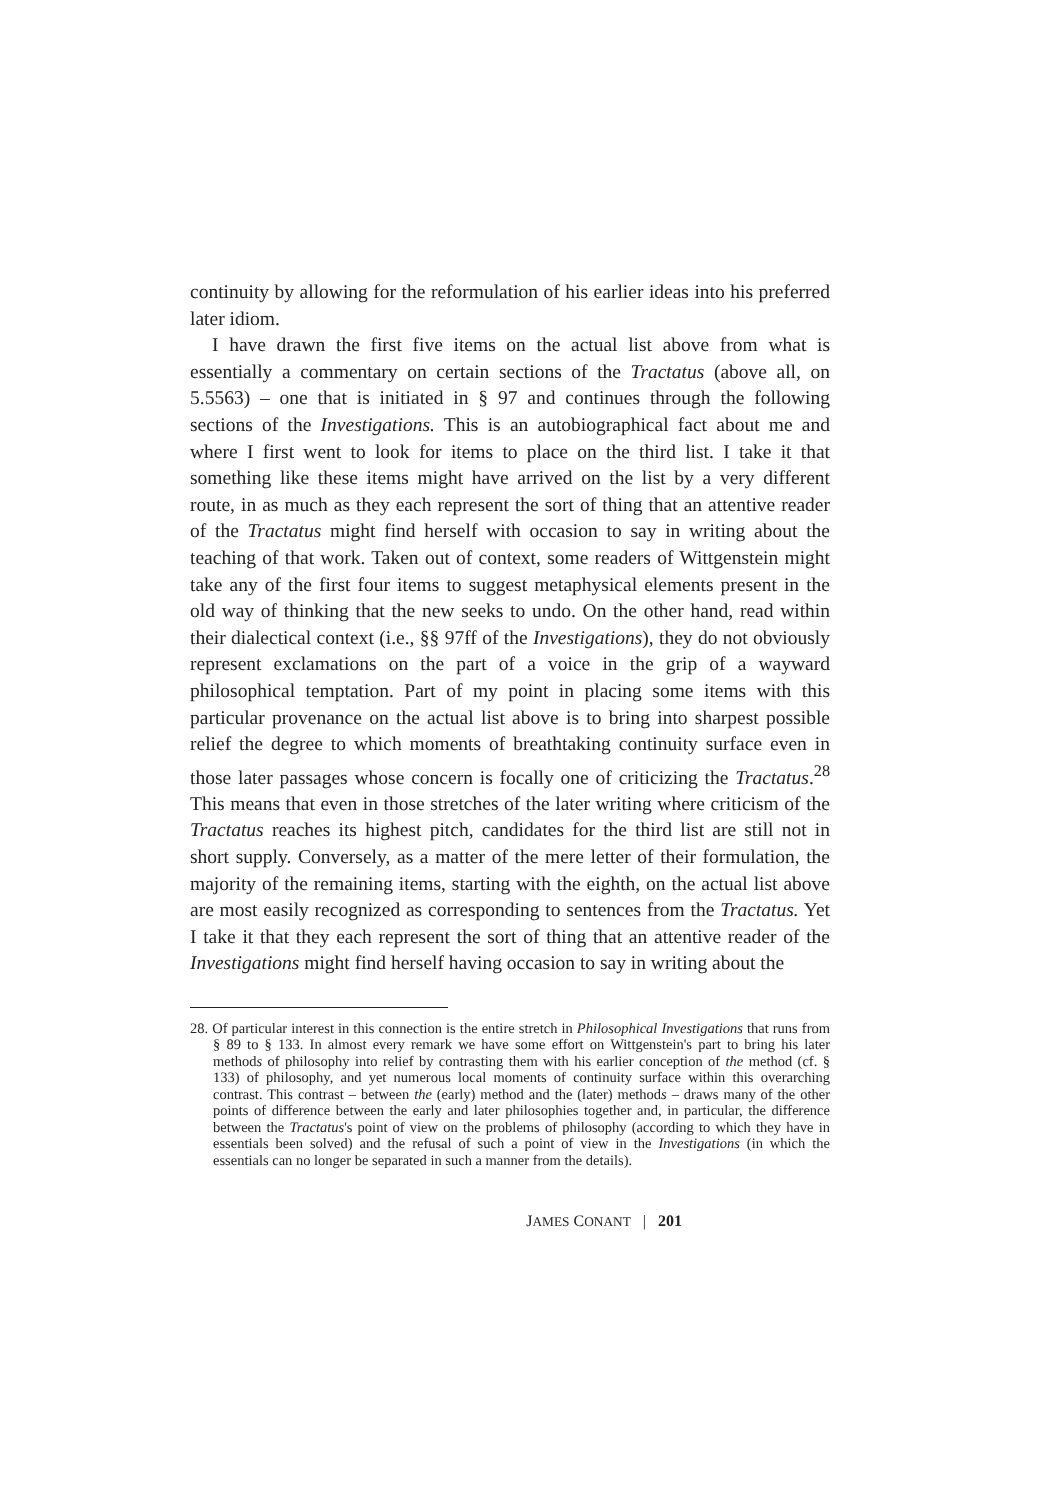continuity by allowing for the reformulation of his earlier ideas into his preferred later idiom.
I have drawn the first five items on the actual list above from what is essentially a commentary on certain sections of the Tractatus (above all, on 5.5563) – one that is initiated in § 97 and continues through the following sections of the Investigations. This is an autobiographical fact about me and where I first went to look for items to place on the third list. I take it that something like these items might have arrived on the list by a very different route, in as much as they each represent the sort of thing that an attentive reader of the Tractatus might find herself with occasion to say in writing about the teaching of that work. Taken out of context, some readers of Wittgenstein might take any of the first four items to suggest metaphysical elements present in the old way of thinking that the new seeks to undo. On the other hand, read within their dialectical context (i.e., §§ 97ff of the Investigations), they do not obviously represent exclamations on the part of a voice in the grip of a wayward philosophical temptation. Part of my point in placing some items with this particular provenance on the actual list above is to bring into sharpest possible relief the degree to which moments of breathtaking continuity surface even in those later passages whose concern is focally one of criticizing the Tractatus.<sup>28</sup> This means that even in those stretches of the later writing where criticism of the Tractatus reaches its highest pitch, candidates for the third list are still not in short supply. Conversely, as a matter of the mere letter of their formulation, the majority of the remaining items, starting with the eighth, on the actual list above are most easily recognized as corresponding to sentences from the Tractatus. Yet I take it that they each represent the sort of thing that an attentive reader of the Investigations might find herself having occasion to say in writing about the
28. Of particular interest in this connection is the entire stretch in Philosophical Investigations that runs from § 89 to § 133. In almost every remark we have some effort on Wittgenstein's part to bring his later methods of philosophy into relief by contrasting them with his earlier conception of the method (cf. § 133) of philosophy, and yet numerous local moments of continuity surface within this overarching contrast. This contrast – between the (early) method and the (later) methods – draws many of the other points of difference between the early and later philosophies together and, in particular, the difference between the Tractatus's point of view on the problems of philosophy (according to which they have in essentials been solved) and the refusal of such a point of view in the Investigations (in which the essentials can no longer be separated in such a manner from the details).
JAMES CONANT | 201